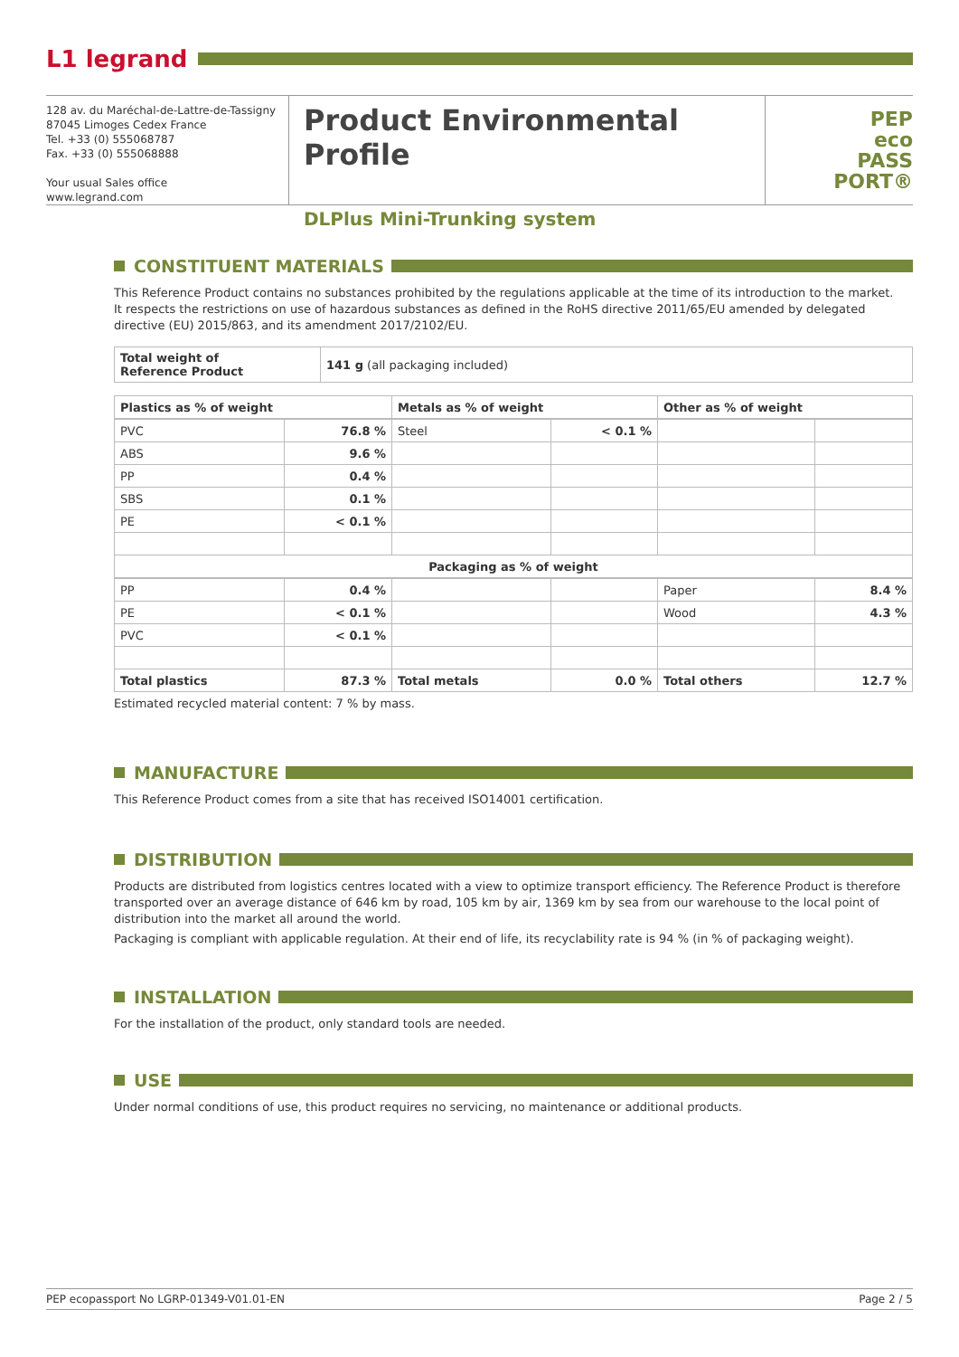L1 legrand
128 av. du Maréchal-de-Lattre-de-Tassigny
87045 Limoges Cedex France
Tel. +33 (0) 555068787
Fax. +33 (0) 555068888
Your usual Sales office
www.legrand.com
Product Environmental Profile
DLPlus Mini-Trunking system
PEP
eco
PASS
PORT®
CONSTITUENT MATERIALS
This Reference Product contains no substances prohibited by the regulations applicable at the time of its introduction to the market.
It respects the restrictions on use of hazardous substances as defined in the RoHS directive 2011/65/EU amended by delegated directive (EU) 2015/863, and its amendment 2017/2102/EU.
| Total weight of Reference Product | 141 g (all packaging included) |
| Plastics as % of weight | | Metals as % of weight | | Other as % of weight | |
| --- | --- | --- | --- | --- | --- |
| PVC | 76.8 % | Steel | < 0.1 % | | |
| ABS | 9.6 % | | | | |
| PP | 0.4 % | | | | |
| SBS | 0.1 % | | | | |
| PE | < 0.1 % | | | | |
| Packaging as % of weight | | | | | |
| PP | 0.4 % | | | Paper | 8.4 % |
| PE | < 0.1 % | | | Wood | 4.3 % |
| PVC | < 0.1 % | | | | |
| Total plastics | 87.3 % | Total metals | 0.0 % | Total others | 12.7 % |
Estimated recycled material content: 7 % by mass.
MANUFACTURE
This Reference Product comes from a site that has received ISO14001 certification.
DISTRIBUTION
Products are distributed from logistics centres located with a view to optimize transport efficiency. The Reference Product is therefore transported over an average distance of 646 km by road, 105 km by air, 1369 km by sea from our warehouse to the local point of distribution into the market all around the world.
Packaging is compliant with applicable regulation. At their end of life, its recyclability rate is 94 % (in % of packaging weight).
INSTALLATION
For the installation of the product, only standard tools are needed.
USE
Under normal conditions of use, this product requires no servicing, no maintenance or additional products.
PEP ecopassport No LGRP-01349-V01.01-EN Page 2 / 5